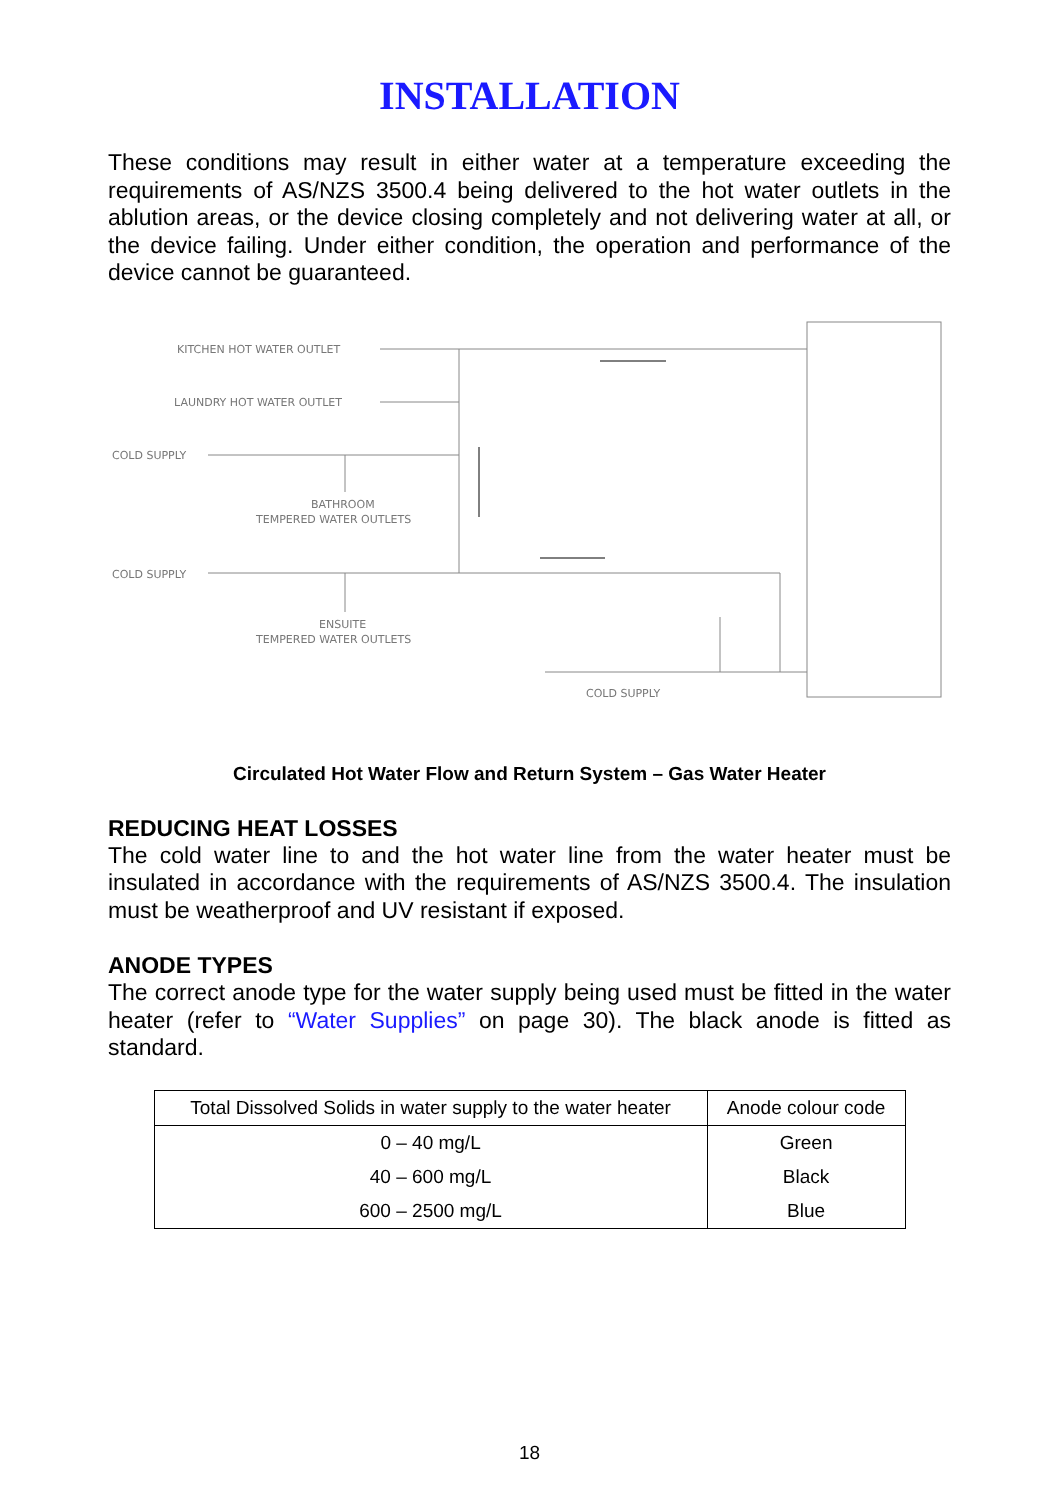INSTALLATION
These conditions may result in either water at a temperature exceeding the requirements of AS/NZS 3500.4 being delivered to the hot water outlets in the ablution areas, or the device closing completely and not delivering water at all, or the device failing. Under either condition, the operation and performance of the device cannot be guaranteed.
KITCHEN HOT WATER OUTLET
LAUNDRY HOT WATER OUTLET
COLD SUPPLY
BATHROOM
TEMPERED WATER OUTLETS
COLD SUPPLY
ENSUITE
TEMPERED WATER OUTLETS
COLD SUPPLY
Circulated Hot Water Flow and Return System – Gas Water Heater
REDUCING HEAT LOSSES
The cold water line to and the hot water line from the water heater must be insulated in accordance with the requirements of AS/NZS 3500.4. The insulation must be weatherproof and UV resistant if exposed.
ANODE TYPES
The correct anode type for the water supply being used must be fitted in the water heater (refer to “Water Supplies” on page 30). The black anode is fitted as standard.
| Total Dissolved Solids in water supply to the water heater | Anode colour code |
| --- | --- |
| 0 – 40 mg/L | Green |
| 40 – 600 mg/L | Black |
| 600 – 2500 mg/L | Blue |
18